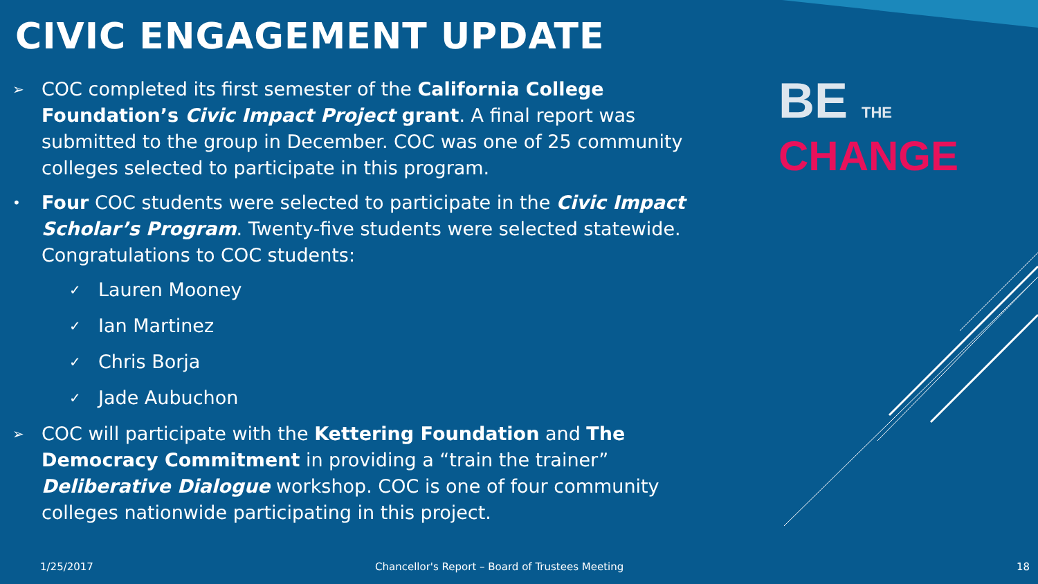CIVIC ENGAGEMENT UPDATE
➢
COC completed its first semester of the California College Foundation’s Civic Impact Project grant. A final report was submitted to the group in December. COC was one of 25 community colleges selected to participate in this program.
•
Four COC students were selected to participate in the Civic Impact Scholar’s Program. Twenty-five students were selected statewide. Congratulations to COC students:
✓
Lauren Mooney
✓
Ian Martinez
✓
Chris Borja
✓
Jade Aubuchon
➢
COC will participate with the Kettering Foundation and The Democracy Commitment in providing a “train the trainer” Deliberative Dialogue workshop. COC is one of four community colleges nationwide participating in this project.
BE THE
CHANGE
1/25/2017
Chancellor's Report – Board of Trustees Meeting
18